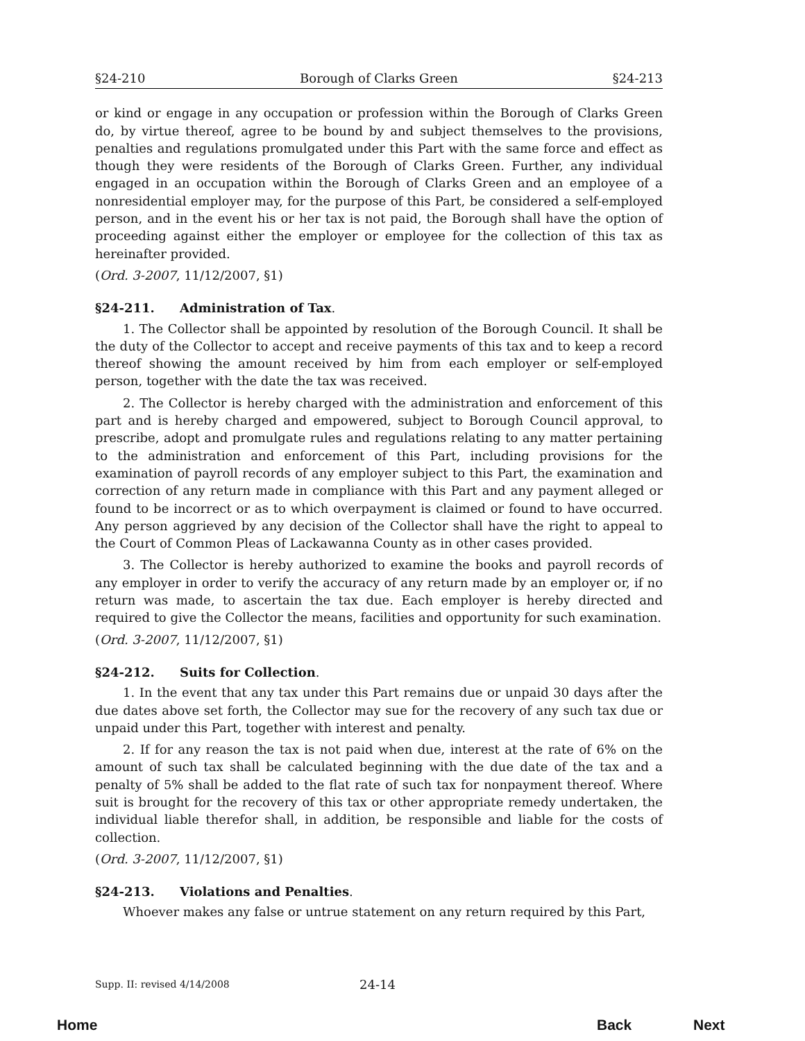§24-210 Borough of Clarks Green §24-213
or kind or engage in any occupation or profession within the Borough of Clarks Green do, by virtue thereof, agree to be bound by and subject themselves to the provisions, penalties and regulations promulgated under this Part with the same force and effect as though they were residents of the Borough of Clarks Green. Further, any individual engaged in an occupation within the Borough of Clarks Green and an employee of a nonresidential employer may, for the purpose of this Part, be considered a self-employed person, and in the event his or her tax is not paid, the Borough shall have the option of proceeding against either the employer or employee for the collection of this tax as hereinafter provided.
(Ord. 3-2007, 11/12/2007, §1)
§24-211. Administration of Tax.
1. The Collector shall be appointed by resolution of the Borough Council. It shall be the duty of the Collector to accept and receive payments of this tax and to keep a record thereof showing the amount received by him from each employer or self-employed person, together with the date the tax was received.
2. The Collector is hereby charged with the administration and enforcement of this part and is hereby charged and empowered, subject to Borough Council approval, to prescribe, adopt and promulgate rules and regulations relating to any matter pertaining to the administration and enforcement of this Part, including provisions for the examination of payroll records of any employer subject to this Part, the examination and correction of any return made in compliance with this Part and any payment alleged or found to be incorrect or as to which overpayment is claimed or found to have occurred. Any person aggrieved by any decision of the Collector shall have the right to appeal to the Court of Common Pleas of Lackawanna County as in other cases provided.
3. The Collector is hereby authorized to examine the books and payroll records of any employer in order to verify the accuracy of any return made by an employer or, if no return was made, to ascertain the tax due. Each employer is hereby directed and required to give the Collector the means, facilities and opportunity for such examination.
(Ord. 3-2007, 11/12/2007, §1)
§24-212. Suits for Collection.
1. In the event that any tax under this Part remains due or unpaid 30 days after the due dates above set forth, the Collector may sue for the recovery of any such tax due or unpaid under this Part, together with interest and penalty.
2. If for any reason the tax is not paid when due, interest at the rate of 6% on the amount of such tax shall be calculated beginning with the due date of the tax and a penalty of 5% shall be added to the flat rate of such tax for nonpayment thereof. Where suit is brought for the recovery of this tax or other appropriate remedy undertaken, the individual liable therefor shall, in addition, be responsible and liable for the costs of collection.
(Ord. 3-2007, 11/12/2007, §1)
§24-213. Violations and Penalties.
Whoever makes any false or untrue statement on any return required by this Part,
Supp. II: revised 4/14/2008 24-14
Home Back Next